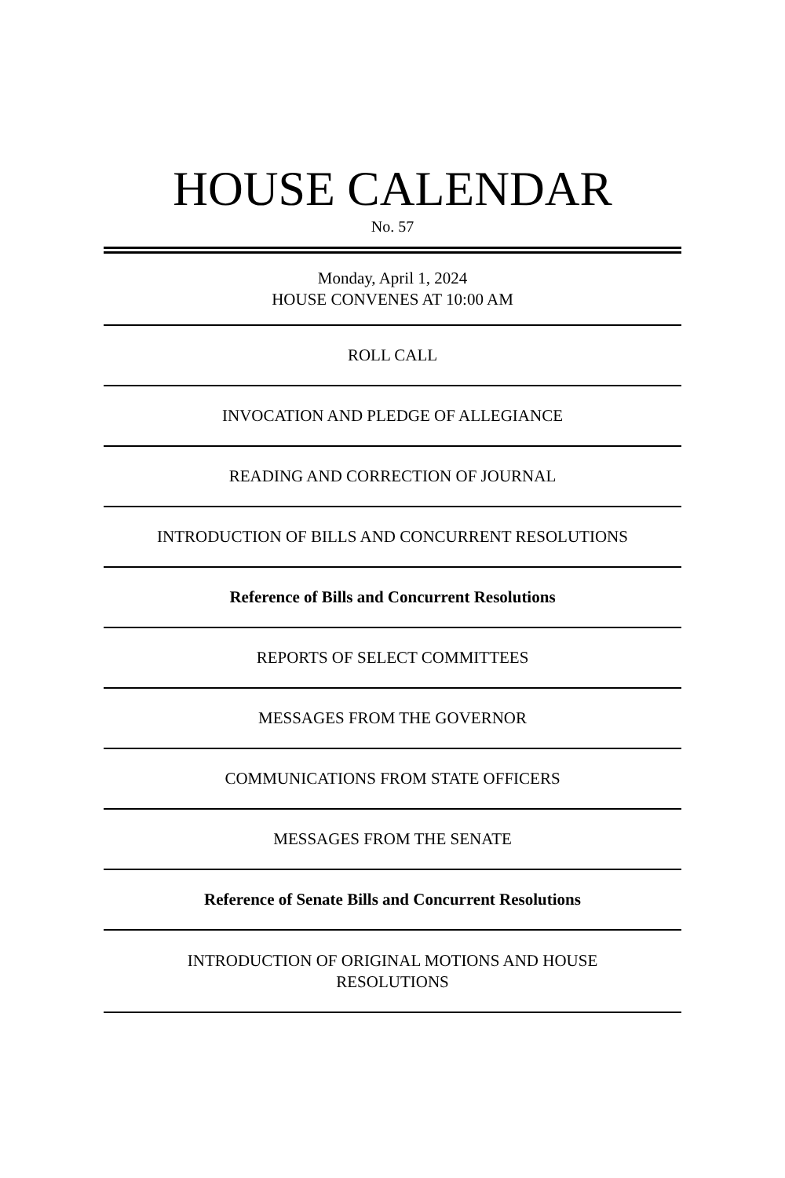HOUSE CALENDAR
No. 57
Monday, April 1, 2024
HOUSE CONVENES AT 10:00 AM
ROLL CALL
INVOCATION AND PLEDGE OF ALLEGIANCE
READING AND CORRECTION OF JOURNAL
INTRODUCTION OF BILLS AND CONCURRENT RESOLUTIONS
Reference of Bills and Concurrent Resolutions
REPORTS OF SELECT COMMITTEES
MESSAGES FROM THE GOVERNOR
COMMUNICATIONS FROM STATE OFFICERS
MESSAGES FROM THE SENATE
Reference of Senate Bills and Concurrent Resolutions
INTRODUCTION OF ORIGINAL MOTIONS AND HOUSE
RESOLUTIONS